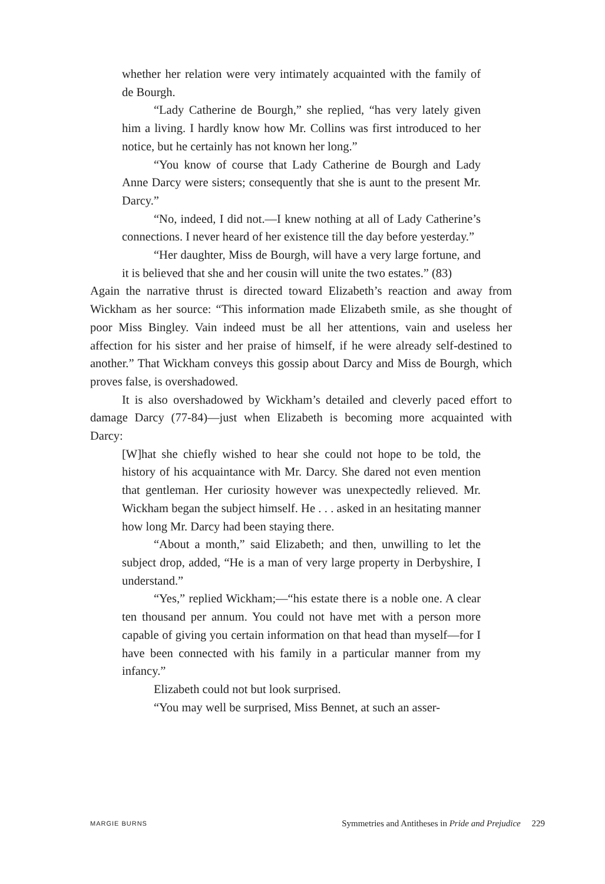whether her relation were very intimately acquainted with the family of de Bourgh.
“Lady Catherine de Bourgh,” she replied, “has very lately given him a living. I hardly know how Mr. Collins was first introduced to her notice, but he certainly has not known her long.”
“You know of course that Lady Catherine de Bourgh and Lady Anne Darcy were sisters; consequently that she is aunt to the present Mr. Darcy.”
“No, indeed, I did not.—I knew nothing at all of Lady Catherine’s connections. I never heard of her existence till the day before yesterday.”
“Her daughter, Miss de Bourgh, will have a very large fortune, and it is believed that she and her cousin will unite the two estates.” (83)
Again the narrative thrust is directed toward Elizabeth’s reaction and away from Wickham as her source: “This information made Elizabeth smile, as she thought of poor Miss Bingley. Vain indeed must be all her attentions, vain and useless her affection for his sister and her praise of himself, if he were already self-destined to another.” That Wickham conveys this gossip about Darcy and Miss de Bourgh, which proves false, is overshadowed.
It is also overshadowed by Wickham’s detailed and cleverly paced effort to damage Darcy (77-84)—just when Elizabeth is becoming more acquainted with Darcy:
[W]hat she chiefly wished to hear she could not hope to be told, the history of his acquaintance with Mr. Darcy. She dared not even mention that gentleman. Her curiosity however was unexpectedly relieved. Mr. Wickham began the subject himself. He . . . asked in an hesitating manner how long Mr. Darcy had been staying there.
“About a month,” said Elizabeth; and then, unwilling to let the subject drop, added, “He is a man of very large property in Derbyshire, I understand.”
“Yes,” replied Wickham;—“his estate there is a noble one. A clear ten thousand per annum. You could not have met with a person more capable of giving you certain information on that head than myself—for I have been connected with his family in a particular manner from my infancy.”
Elizabeth could not but look surprised.
“You may well be surprised, Miss Bennet, at such an asser-
MARGIE BURNS Symmetries and Antitheses in Pride and Prejudice 229